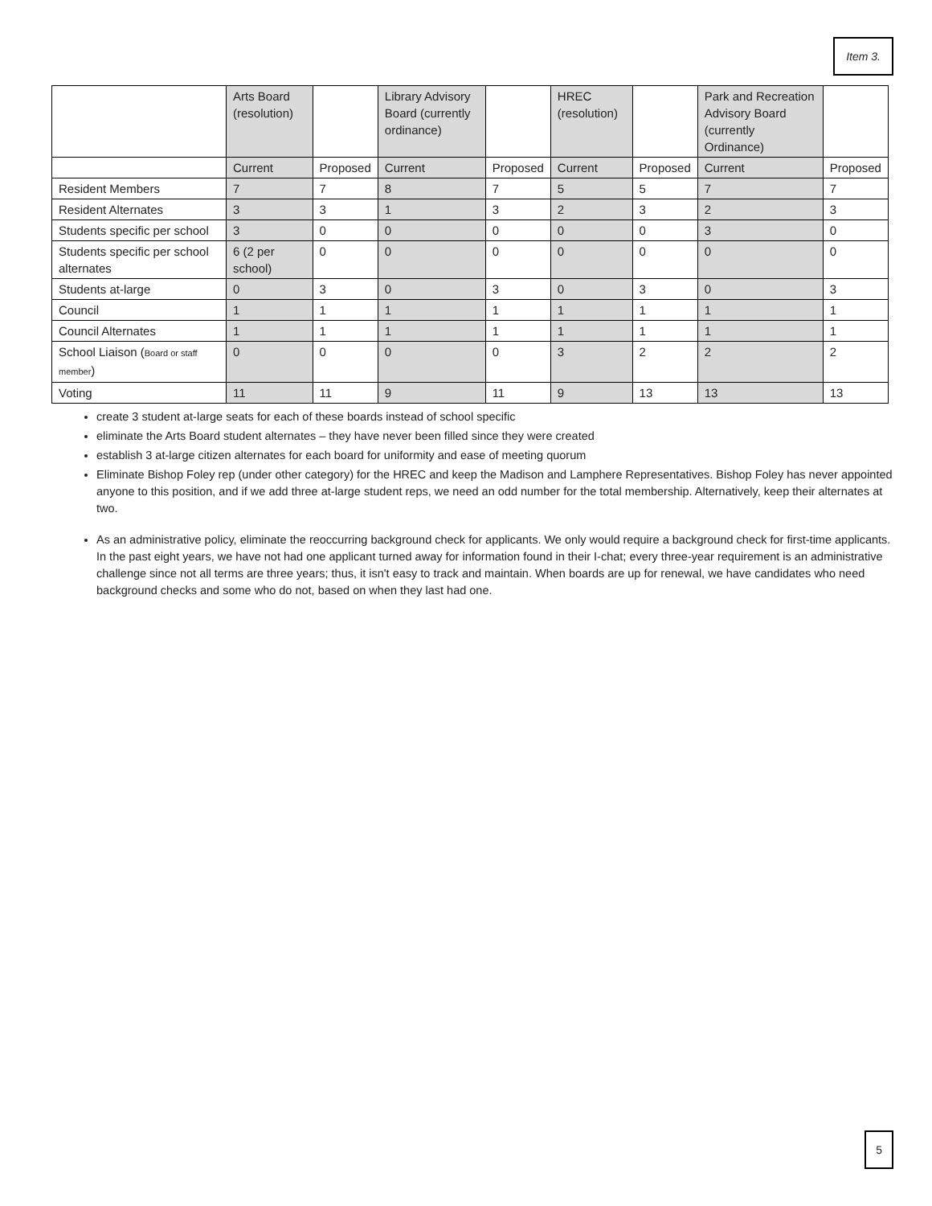Item 3.
| | Arts Board (resolution) | | Library Advisory Board (currently ordinance) | | HREC (resolution) | | Park and Recreation Advisory Board (currently Ordinance) | |
| | Current | Proposed | Current | Proposed | Current | Proposed | Current | Proposed |
| Resident Members | 7 | 7 | 8 | 7 | 5 | 5 | 7 | 7 |
| Resident Alternates | 3 | 3 | 1 | 3 | 2 | 3 | 2 | 3 |
| Students specific per school | 3 | 0 | 0 | 0 | 0 | 0 | 3 | 0 |
| Students specific per school alternates | 6 (2 per school) | 0 | 0 | 0 | 0 | 0 | 0 | 0 |
| Students at-large | 0 | 3 | 0 | 3 | 0 | 3 | 0 | 3 |
| Council | 1 | 1 | 1 | 1 | 1 | 1 | 1 | 1 |
| Council Alternates | 1 | 1 | 1 | 1 | 1 | 1 | 1 | 1 |
| School Liaison ( Board or staff member ) | 0 | 0 | 0 | 0 | 3 | 2 | 2 | 2 |
| Voting | 11 | 11 | 9 | 11 | 9 | 13 | 13 | 13 |
create 3 student at-large seats for each of these boards instead of school specific
eliminate the Arts Board student alternates – they have never been filled since they were created
establish 3 at-large citizen alternates for each board for uniformity and ease of meeting quorum
Eliminate Bishop Foley rep (under other category) for the HREC and keep the Madison and Lamphere Representatives. Bishop Foley has never appointed anyone to this position, and if we add three at-large student reps, we need an odd number for the total membership. Alternatively, keep their alternates at two.
As an administrative policy, eliminate the reoccurring background check for applicants. We only would require a background check for first-time applicants. In the past eight years, we have not had one applicant turned away for information found in their I-chat; every three-year requirement is an administrative challenge since not all terms are three years; thus, it isn't easy to track and maintain. When boards are up for renewal, we have candidates who need background checks and some who do not, based on when they last had one.
5